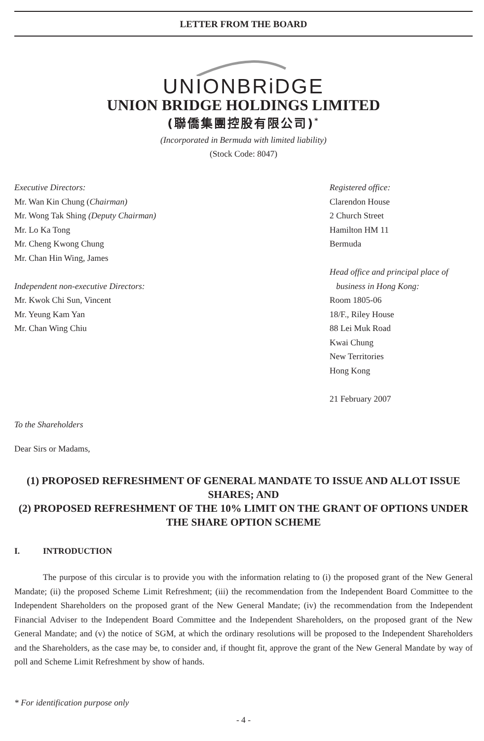LETTER FROM THE BOARD
UNIONBRiDGE
UNION BRIDGE HOLDINGS LIMITED
(聯僑集團控股有限公司)<sup>*</sup>
(Incorporated in Bermuda with limited liability)
(Stock Code: 8047)
Executive Directors:
Mr. Wan Kin Chung (Chairman)
Mr. Wong Tak Shing (Deputy Chairman)
Mr. Lo Ka Tong
Mr. Cheng Kwong Chung
Mr. Chan Hin Wing, James
Independent non-executive Directors:
Mr. Kwok Chi Sun, Vincent
Mr. Yeung Kam Yan
Mr. Chan Wing Chiu
Registered office:
Clarendon House
2 Church Street
Hamilton HM 11
Bermuda
Head office and principal place of
business in Hong Kong:
Room 1805-06
18/F., Riley House
88 Lei Muk Road
Kwai Chung
New Territories
Hong Kong
21 February 2007
To the Shareholders
Dear Sirs or Madams,
(1) PROPOSED REFRESHMENT OF GENERAL MANDATE TO ISSUE AND ALLOT ISSUE SHARES; AND
(2) PROPOSED REFRESHMENT OF THE 10% LIMIT ON THE GRANT OF OPTIONS UNDER THE SHARE OPTION SCHEME
I. INTRODUCTION
The purpose of this circular is to provide you with the information relating to (i) the proposed grant of the New General Mandate; (ii) the proposed Scheme Limit Refreshment; (iii) the recommendation from the Independent Board Committee to the Independent Shareholders on the proposed grant of the New General Mandate; (iv) the recommendation from the Independent Financial Adviser to the Independent Board Committee and the Independent Shareholders, on the proposed grant of the New General Mandate; and (v) the notice of SGM, at which the ordinary resolutions will be proposed to the Independent Shareholders and the Shareholders, as the case may be, to consider and, if thought fit, approve the grant of the New General Mandate by way of poll and Scheme Limit Refreshment by show of hands.
* For identification purpose only
- 4 -